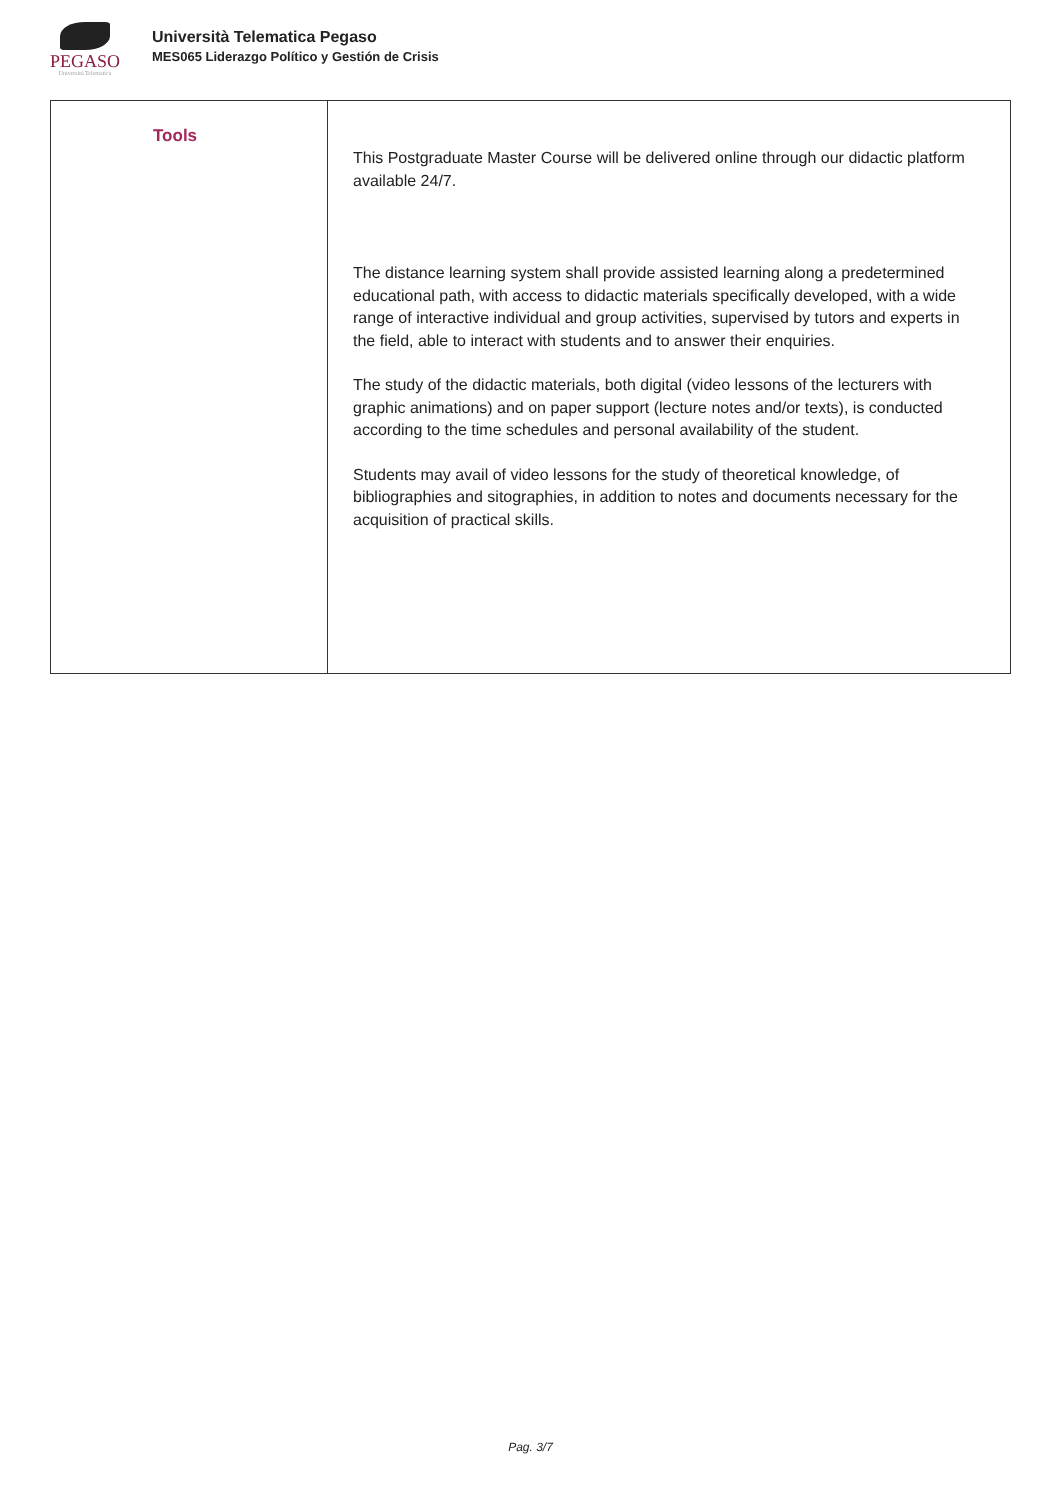PEGASO
Università Telematica
Università Telematica Pegaso
MES065 Liderazgo Político y Gestión de Crisis
| Tools | This Postgraduate Master Course will be delivered online through our didactic platform available 24/7. The distance learning system shall provide assisted learning along a predetermined educational path, with access to didactic materials specifically developed, with a wide range of interactive individual and group activities, supervised by tutors and experts in the field, able to interact with students and to answer their enquiries. The study of the didactic materials, both digital (video lessons of the lecturers with graphic animations) and on paper support (lecture notes and/or texts), is conducted according to the time schedules and personal availability of the student. Students may avail of video lessons for the study of theoretical knowledge, of bibliographies and sitographies, in addition to notes and documents necessary for the acquisition of practical skills. |
Pag. 3/7